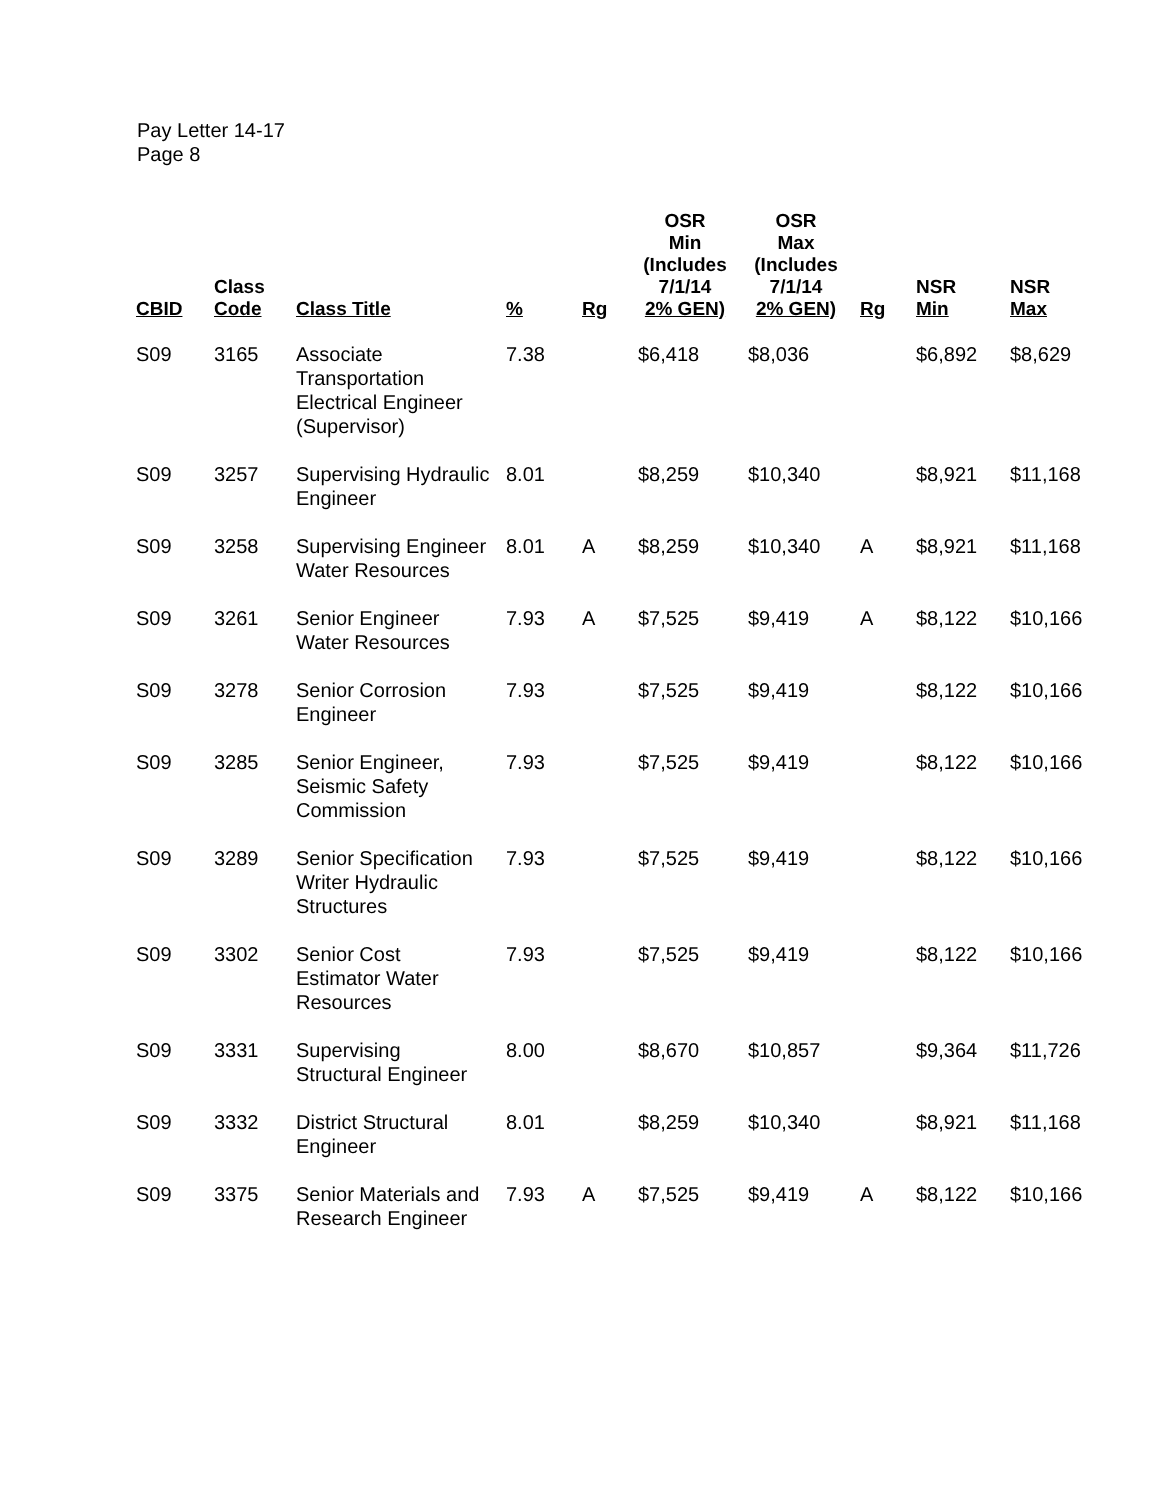Pay Letter 14-17
Page 8
| CBID | Class Code | Class Title | % | Rg | OSR Min (Includes 7/1/14 2% GEN) | OSR Max (Includes 7/1/14 2% GEN) | Rg | NSR Min | NSR Max |
| --- | --- | --- | --- | --- | --- | --- | --- | --- | --- |
| S09 | 3165 | Associate Transportation Electrical Engineer (Supervisor) | 7.38 | | $6,418 | $8,036 | | $6,892 | $8,629 |
| S09 | 3257 | Supervising Hydraulic Engineer | 8.01 | | $8,259 | $10,340 | | $8,921 | $11,168 |
| S09 | 3258 | Supervising Engineer Water Resources | 8.01 | A | $8,259 | $10,340 | A | $8,921 | $11,168 |
| S09 | 3261 | Senior Engineer Water Resources | 7.93 | A | $7,525 | $9,419 | A | $8,122 | $10,166 |
| S09 | 3278 | Senior Corrosion Engineer | 7.93 | | $7,525 | $9,419 | | $8,122 | $10,166 |
| S09 | 3285 | Senior Engineer, Seismic Safety Commission | 7.93 | | $7,525 | $9,419 | | $8,122 | $10,166 |
| S09 | 3289 | Senior Specification Writer Hydraulic Structures | 7.93 | | $7,525 | $9,419 | | $8,122 | $10,166 |
| S09 | 3302 | Senior Cost Estimator Water Resources | 7.93 | | $7,525 | $9,419 | | $8,122 | $10,166 |
| S09 | 3331 | Supervising Structural Engineer | 8.00 | | $8,670 | $10,857 | | $9,364 | $11,726 |
| S09 | 3332 | District Structural Engineer | 8.01 | | $8,259 | $10,340 | | $8,921 | $11,168 |
| S09 | 3375 | Senior Materials and Research Engineer | 7.93 | A | $7,525 | $9,419 | A | $8,122 | $10,166 |